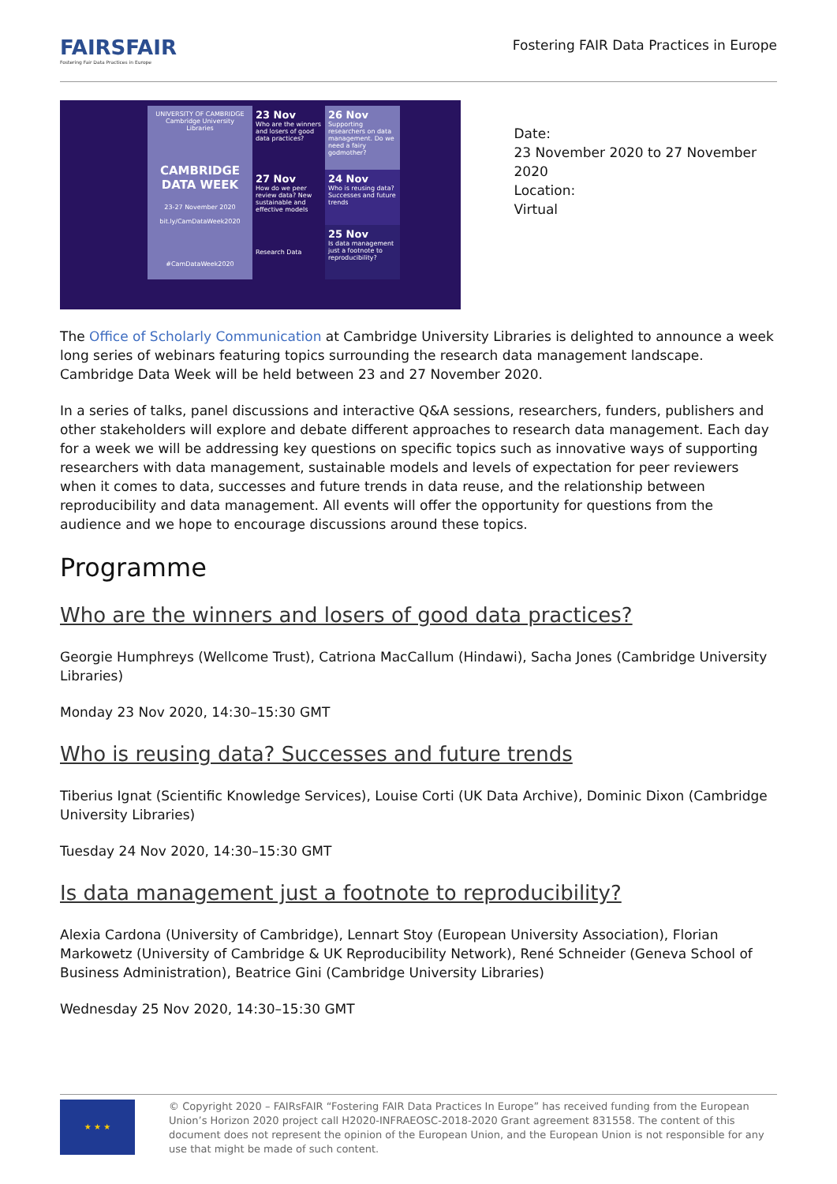FAIRSFAIR
Fostering Fair Data Practices in Europe
Fostering FAIR Data Practices in Europe
UNIVERSITY OF CAMBRIDGE
Cambridge University Libraries
CAMBRIDGE DATA WEEK
23-27 November 2020
bit.ly/CamDataWeek2020
#CamDataWeek2020
23 Nov
Who are the winners and losers of good data practices?
26 Nov
Supporting researchers on data management. Do we need a fairy godmother?
24 Nov
Who is reusing data? Successes and future trends
27 Nov
How do we peer review data? New sustainable and effective models
Research Data
25 Nov
Is data management just a footnote to reproducibility?
Date:
23 November 2020 to 27 November 2020
Location:
Virtual
The Office of Scholarly Communication at Cambridge University Libraries is delighted to announce a week long series of webinars featuring topics surrounding the research data management landscape. Cambridge Data Week will be held between 23 and 27 November 2020.
In a series of talks, panel discussions and interactive Q&A sessions, researchers, funders, publishers and other stakeholders will explore and debate different approaches to research data management. Each day for a week we will be addressing key questions on specific topics such as innovative ways of supporting researchers with data management, sustainable models and levels of expectation for peer reviewers when it comes to data, successes and future trends in data reuse, and the relationship between reproducibility and data management. All events will offer the opportunity for questions from the audience and we hope to encourage discussions around these topics.
Programme
Who are the winners and losers of good data practices?
Georgie Humphreys (Wellcome Trust), Catriona MacCallum (Hindawi), Sacha Jones (Cambridge University Libraries)
Monday 23 Nov 2020, 14:30–15:30 GMT
Who is reusing data? Successes and future trends
Tiberius Ignat (Scientific Knowledge Services), Louise Corti (UK Data Archive), Dominic Dixon (Cambridge University Libraries)
Tuesday 24 Nov 2020, 14:30–15:30 GMT
Is data management just a footnote to reproducibility?
Alexia Cardona (University of Cambridge), Lennart Stoy (European University Association), Florian Markowetz (University of Cambridge & UK Reproducibility Network), René Schneider (Geneva School of Business Administration), Beatrice Gini (Cambridge University Libraries)
Wednesday 25 Nov 2020, 14:30–15:30 GMT
★ ★ ★
© Copyright 2020 – FAIRsFAIR “Fostering FAIR Data Practices In Europe” has received funding from the European Union’s Horizon 2020 project call H2020-INFRAEOSC-2018-2020 Grant agreement 831558. The content of this document does not represent the opinion of the European Union, and the European Union is not responsible for any use that might be made of such content.